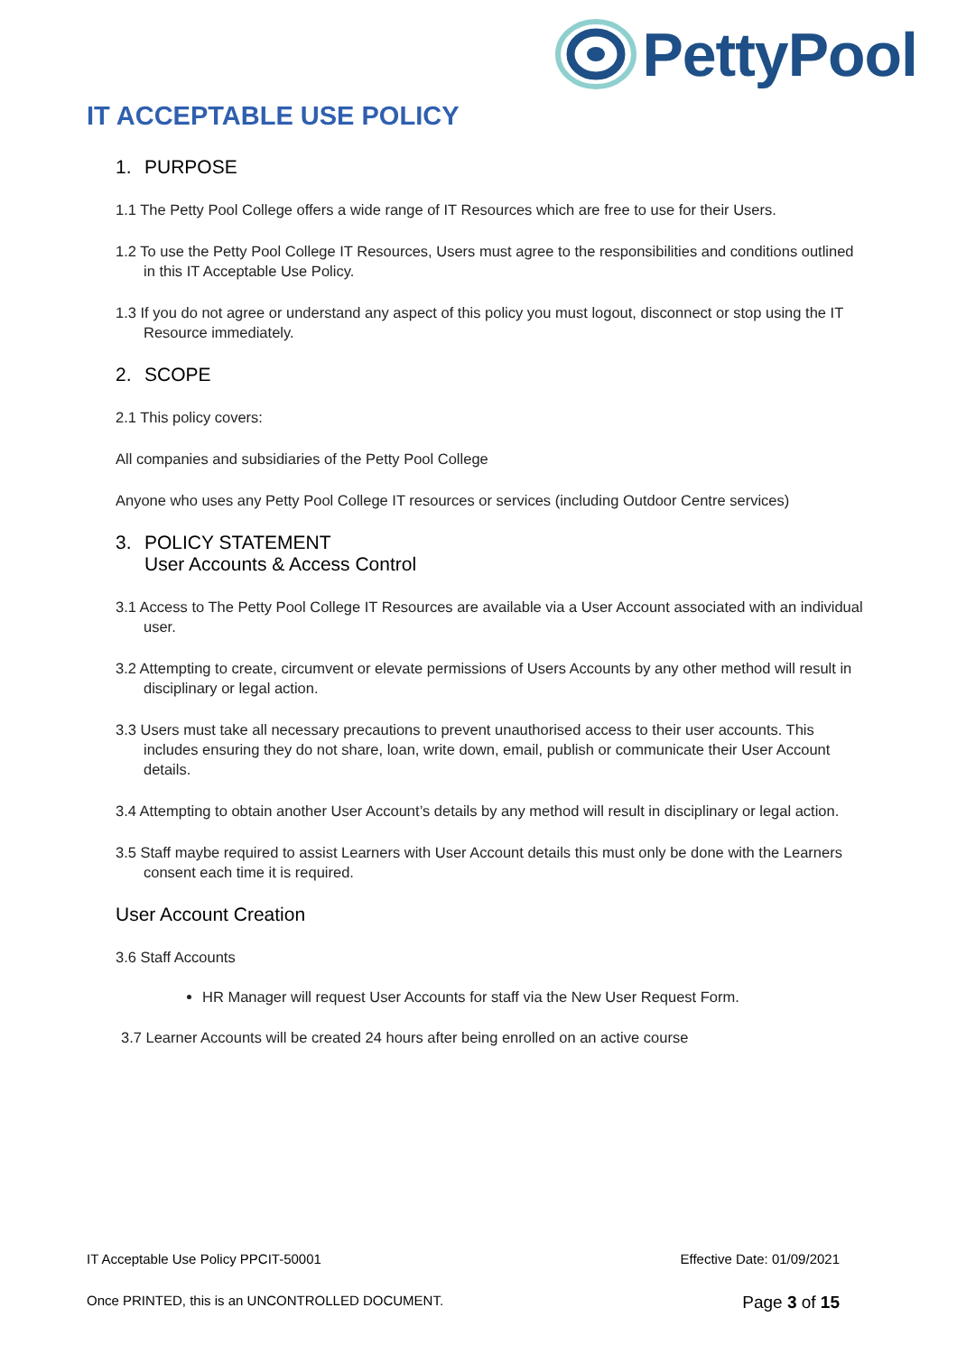PettyPool
IT ACCEPTABLE USE POLICY
1. PURPOSE
1.1 The Petty Pool College offers a wide range of IT Resources which are free to use for their Users.
1.2 To use the Petty Pool College IT Resources, Users must agree to the responsibilities and conditions outlined in this IT Acceptable Use Policy.
1.3 If you do not agree or understand any aspect of this policy you must logout, disconnect or stop using the IT Resource immediately.
2. SCOPE
2.1 This policy covers:
All companies and subsidiaries of the Petty Pool College
Anyone who uses any Petty Pool College IT resources or services (including Outdoor Centre services)
3. POLICY STATEMENT
User Accounts & Access Control
3.1 Access to The Petty Pool College IT Resources are available via a User Account associated with an individual user.
3.2 Attempting to create, circumvent or elevate permissions of Users Accounts by any other method will result in disciplinary or legal action.
3.3 Users must take all necessary precautions to prevent unauthorised access to their user accounts. This includes ensuring they do not share, loan, write down, email, publish or communicate their User Account details.
3.4 Attempting to obtain another User Account’s details by any method will result in disciplinary or legal action.
3.5 Staff maybe required to assist Learners with User Account details this must only be done with the Learners consent each time it is required.
User Account Creation
3.6 Staff Accounts
HR Manager will request User Accounts for staff via the New User Request Form.
3.7 Learner Accounts will be created 24 hours after being enrolled on an active course
IT Acceptable Use Policy PPCIT-50001 Effective Date: 01/09/2021
Once PRINTED, this is an UNCONTROLLED DOCUMENT. Page 3 of 15